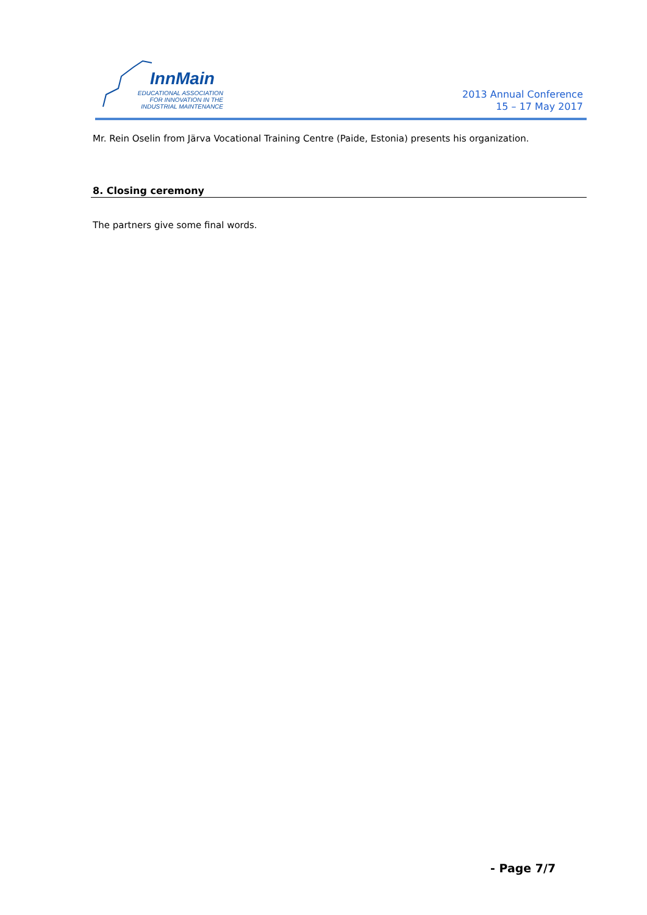InnMain
EDUCATIONAL ASSOCIATION
FOR INNOVATION IN THE
INDUSTRIAL MAINTENANCE
2013 Annual Conference
15 – 17 May 2017
Mr. Rein Oselin from Järva Vocational Training Centre (Paide, Estonia) presents his organization.
8. Closing ceremony
The partners give some final words.
- Page 7/7